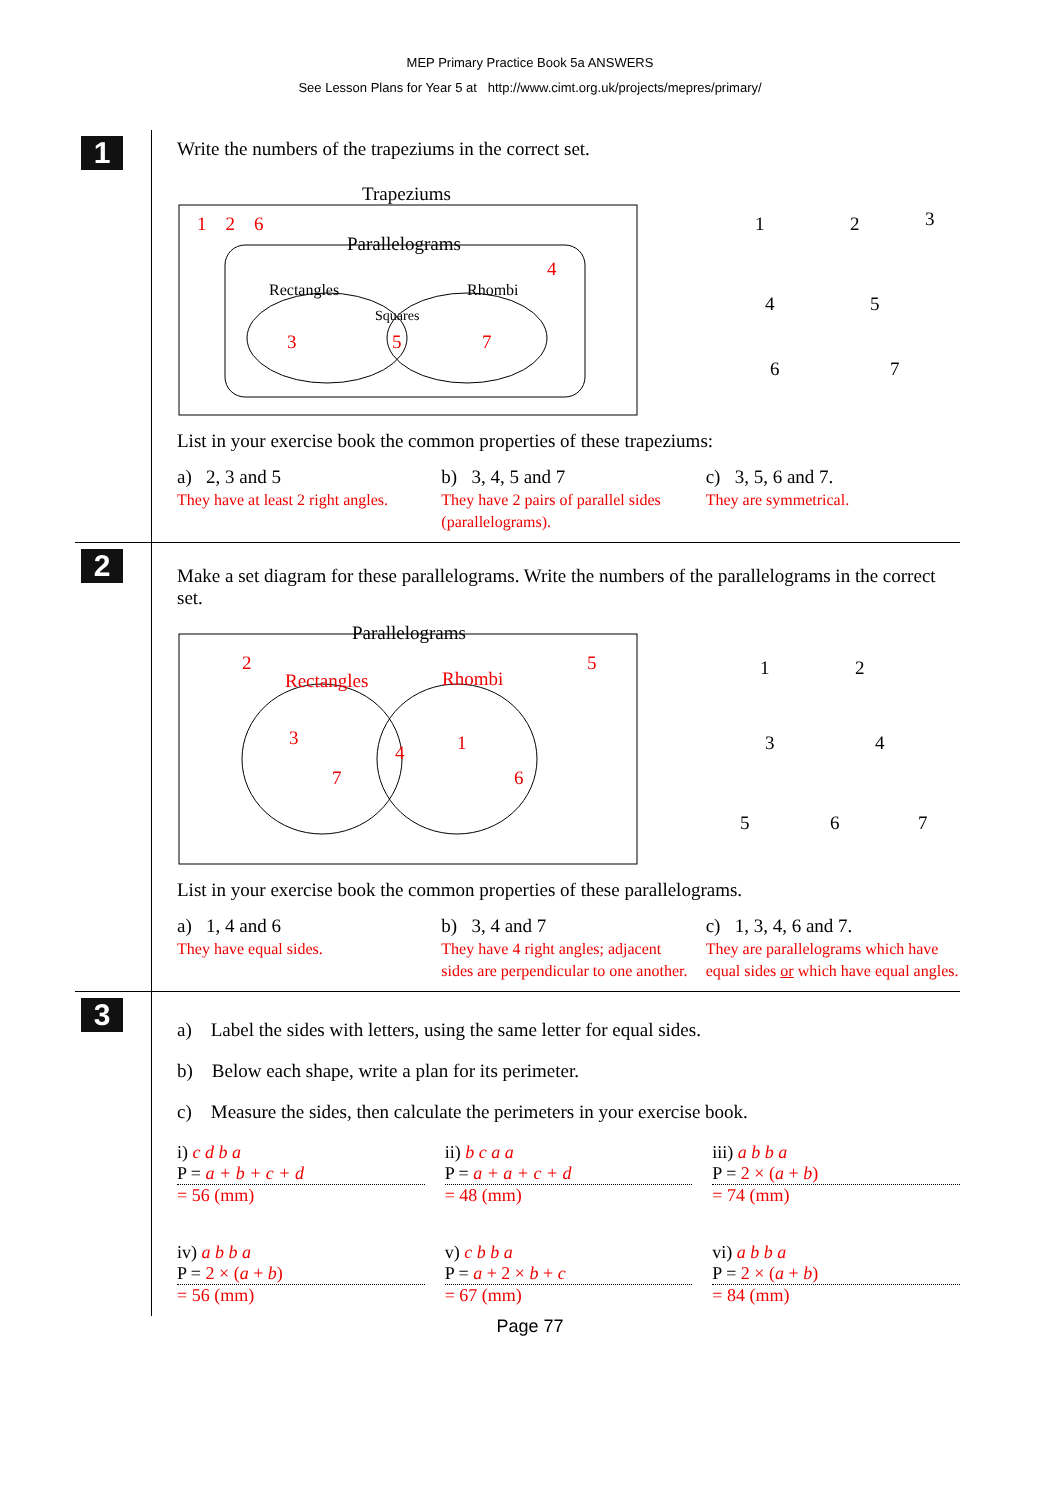MEP Primary Practice Book 5a ANSWERS
See Lesson Plans for Year 5 at http://www.cimt.org.uk/projects/mepres/primary/
1
Write the numbers of the trapeziums in the correct set.
Trapeziums
1 2 6
Parallelograms
4
Rectangles
Rhombi
Squares
3
5
7
1
2
3
4
5
6
7
List in your exercise book the common properties of these trapeziums:
a) 2, 3 and 5
They have at least 2 right angles.
b) 3, 4, 5 and 7
They have 2 pairs of parallel sides (parallelograms).
c) 3, 5, 6 and 7.
They are symmetrical.
2
Make a set diagram for these parallelograms. Write the numbers of the parallelograms in the correct set.
Parallelograms
2
5
Rectangles
Rhombi
3
7
4
1
6
1
2
3
4
5
6
7
List in your exercise book the common properties of these parallelograms.
a) 1, 4 and 6
They have equal sides.
b) 3, 4 and 7
They have 4 right angles; adjacent sides are perpendicular to one another.
c) 1, 3, 4, 6 and 7.
They are parallelograms which have equal sides or which have equal angles.
3
a) Label the sides with letters, using the same letter for equal sides.
b) Below each shape, write a plan for its perimeter.
c) Measure the sides, then calculate the perimeters in your exercise book.
i) c d b a
P = a + b + c + d
= 56 (mm)
ii) b c a a
P = a + a + c + d
= 48 (mm)
iii) a b b a
P = 2 × (a + b)
= 74 (mm)
iv) a b b a
P = 2 × (a + b)
= 56 (mm)
v) c b b a
P = a + 2 × b + c
= 67 (mm)
vi) a b b a
P = 2 × (a + b)
= 84 (mm)
Page 77